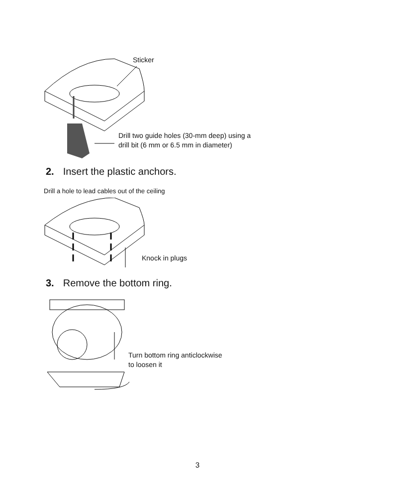Sticker
Drill two guide holes (30-mm deep) using a
drill bit (6 mm or 6.5 mm in diameter)
2. Insert the plastic anchors.
Drill a hole to lead cables out of the ceiling
Knock in plugs
3. Remove the bottom ring.
Turn bottom ring anticlockwise
to loosen it
3